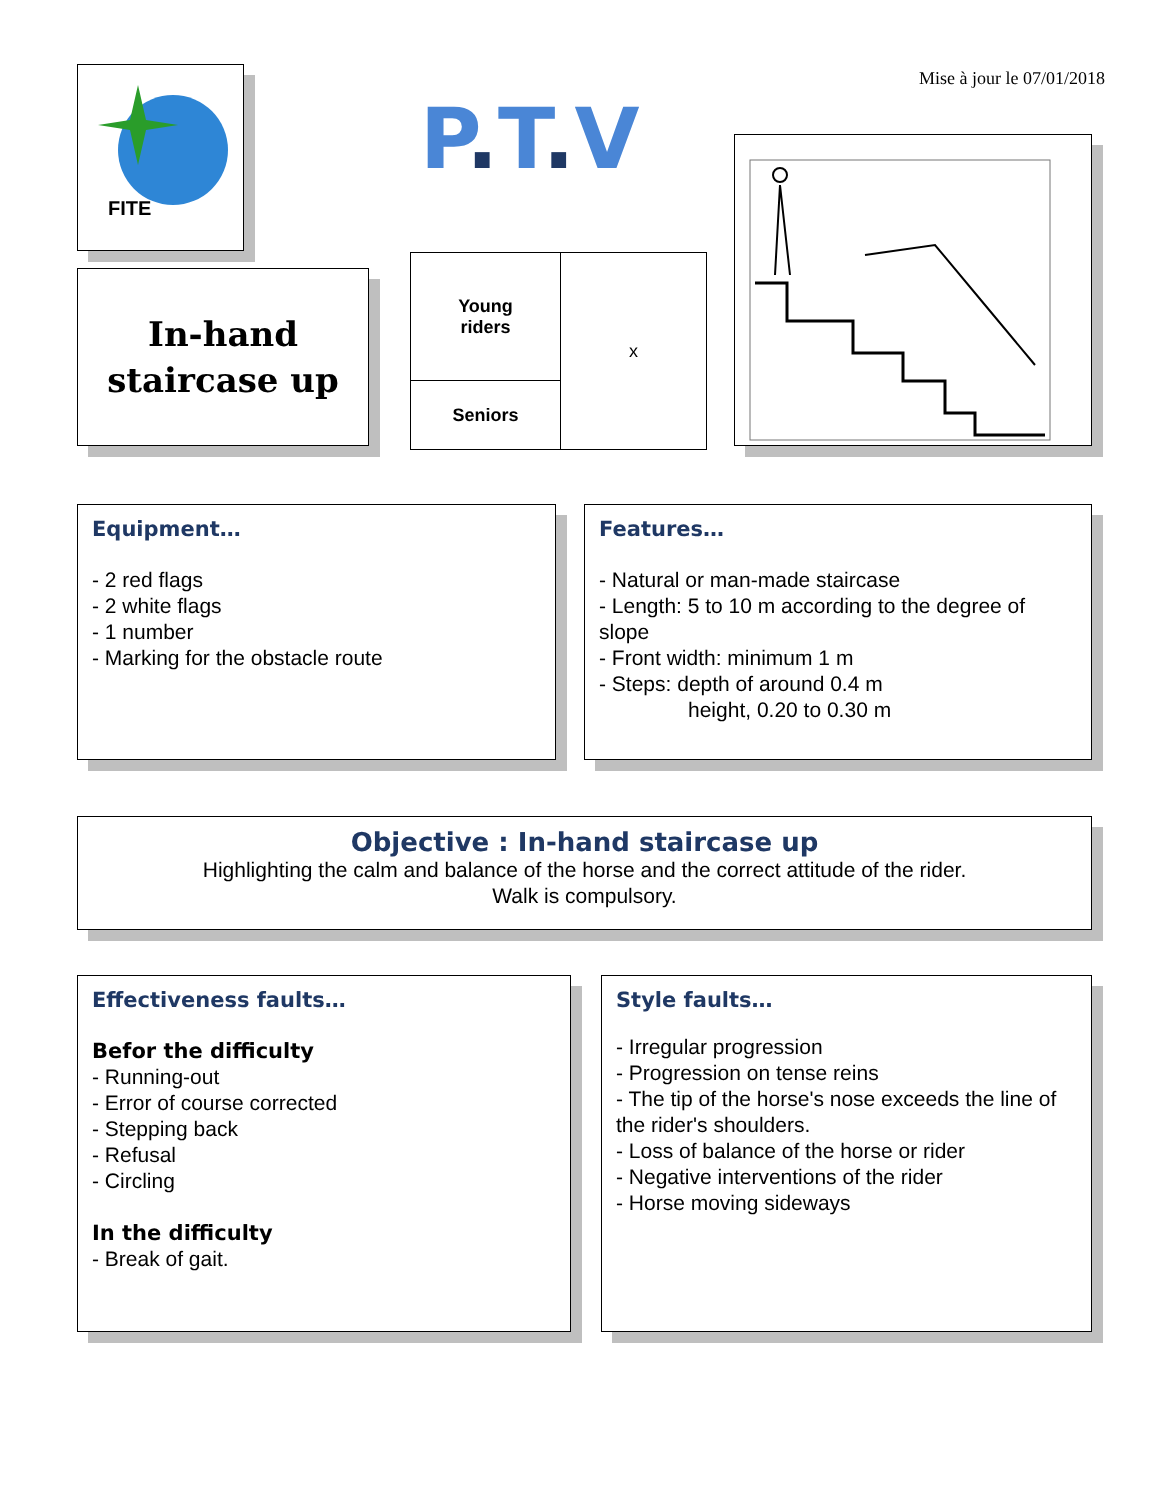Mise à jour le 07/01/2018
FITE
P. T. V
In-hand
staircase up
| Young riders | x |
| Seniors | |
Equipment…
- 2 red flags
- 2 white flags
- 1 number
- Marking for the obstacle route
Features…
- Natural or man-made staircase
- Length: 5 to 10 m according to the degree of slope
- Front width: minimum 1 m
- Steps: depth of around 0.4 m
height, 0.20 to 0.30 m
Objective : In-hand staircase up
Highlighting the calm and balance of the horse and the correct attitude of the rider.
Walk is compulsory.
Effectiveness faults…
Befor the difficulty
- Running-out
- Error of course corrected
- Stepping back
- Refusal
- Circling
In the difficulty
- Break of gait.
Style faults…
- Irregular progression
- Progression on tense reins
- The tip of the horse's nose exceeds the line of the rider's shoulders.
- Loss of balance of the horse or rider
- Negative interventions of the rider
- Horse moving sideways